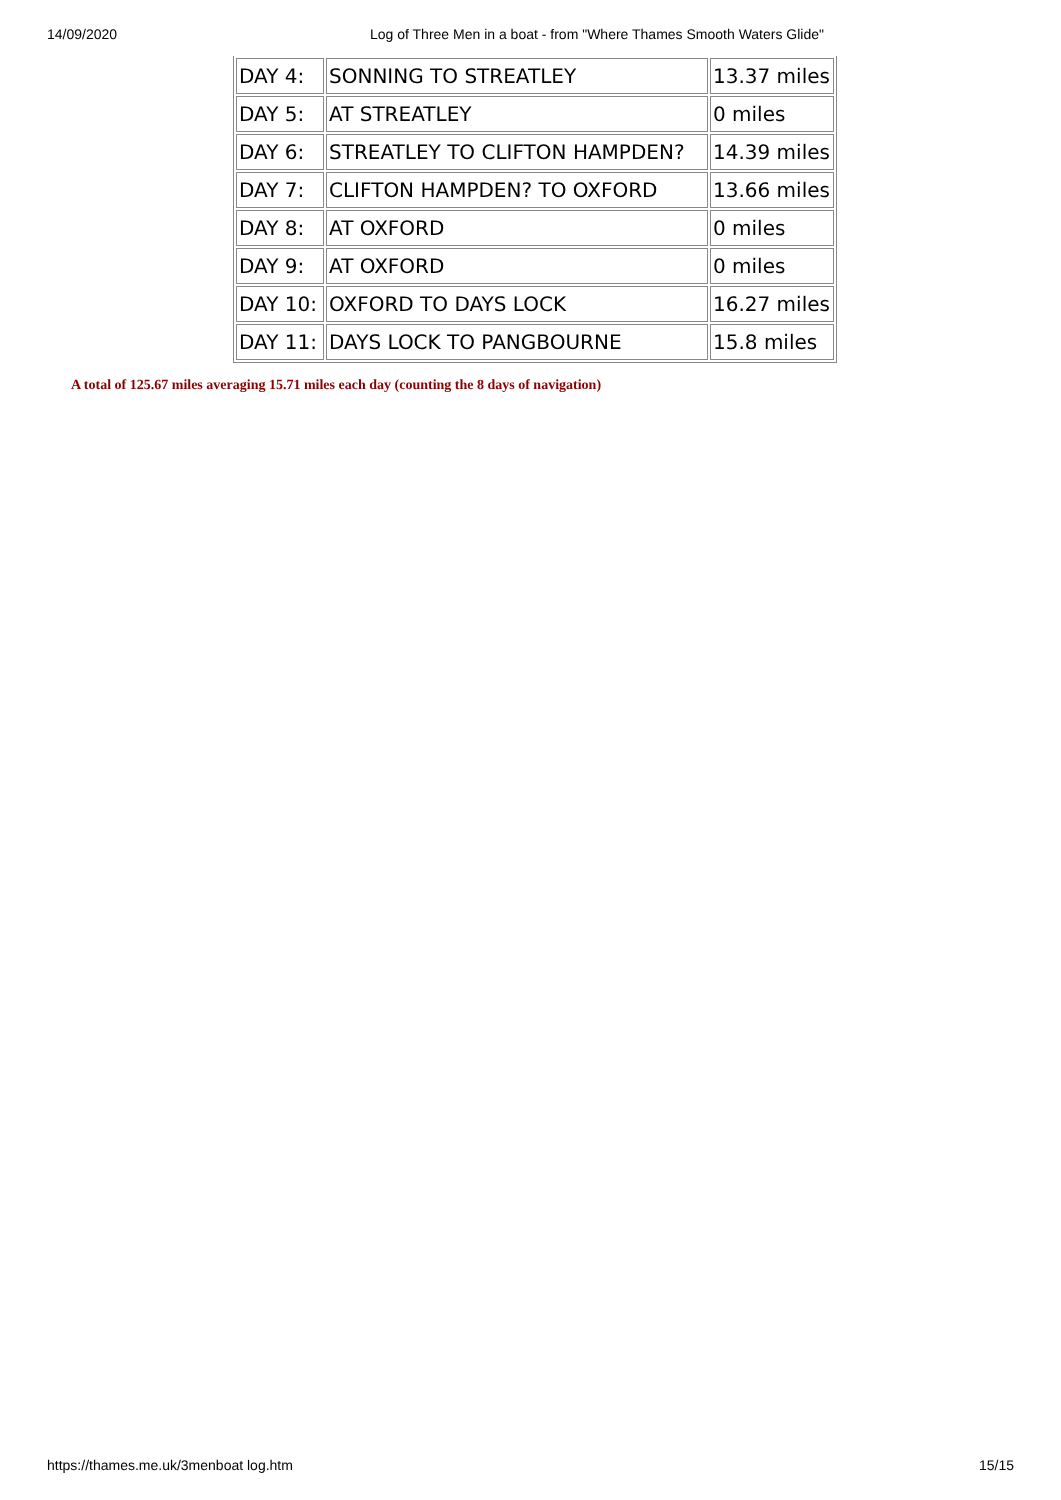14/09/2020 Log of Three Men in a boat - from "Where Thames Smooth Waters Glide"
| DAY 4: | SONNING TO STREATLEY | 13.37 miles |
| DAY 5: | AT STREATLEY | 0 miles |
| DAY 6: | STREATLEY TO CLIFTON HAMPDEN? | 14.39 miles |
| DAY 7: | CLIFTON HAMPDEN? TO OXFORD | 13.66 miles |
| DAY 8: | AT OXFORD | 0 miles |
| DAY 9: | AT OXFORD | 0 miles |
| DAY 10: | OXFORD TO DAYS LOCK | 16.27 miles |
| DAY 11: | DAYS LOCK TO PANGBOURNE | 15.8 miles |
A total of 125.67 miles averaging 15.71 miles each day (counting the 8 days of navigation)
https://thames.me.uk/3menboat log.htm 15/15